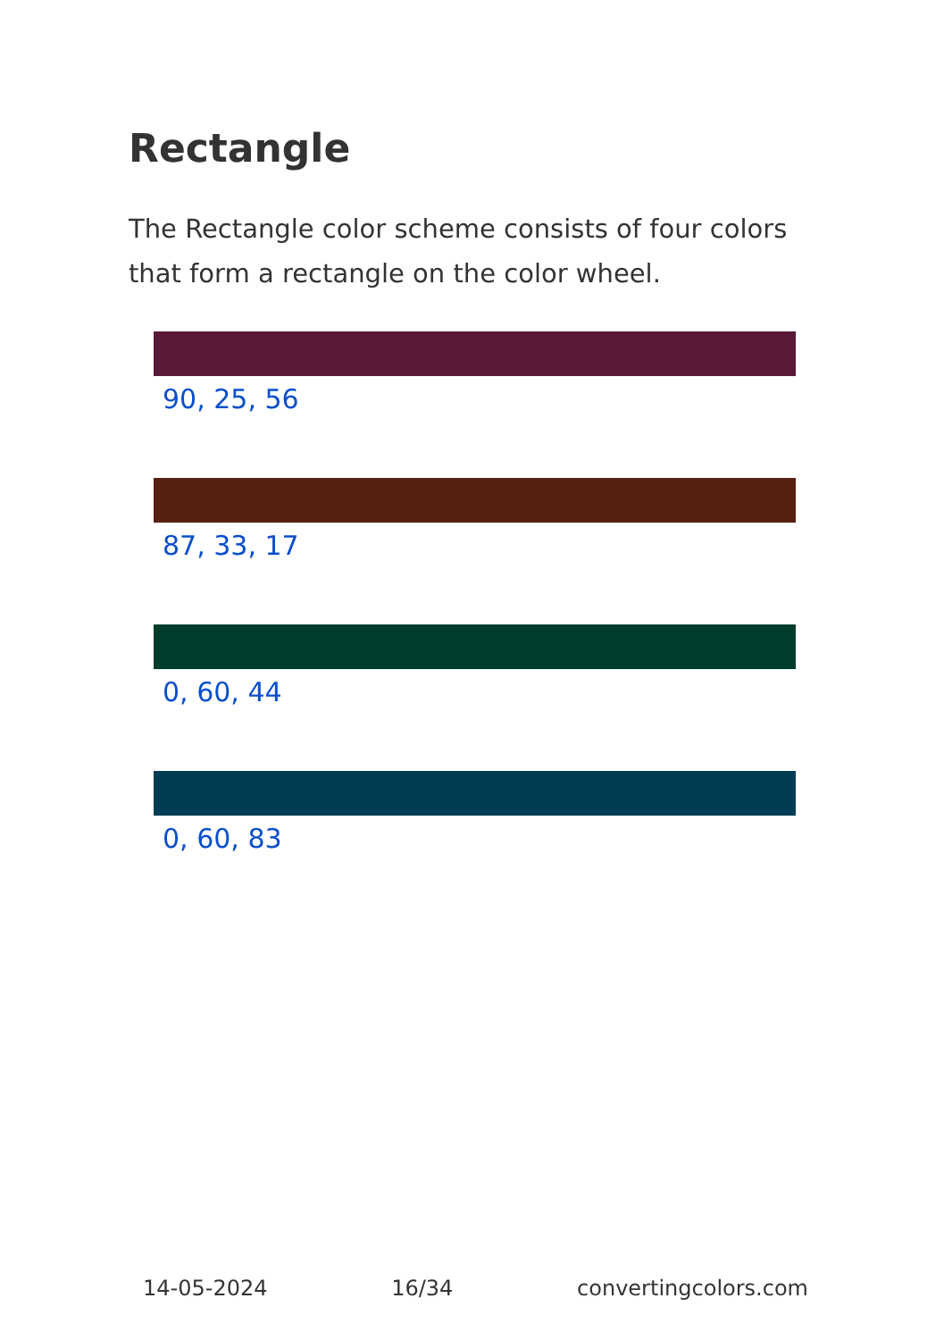Rectangle
The Rectangle color scheme consists of four colors that form a rectangle on the color wheel.
90, 25, 56
87, 33, 17
0, 60, 44
0, 60, 83
14-05-2024 16/34 convertingcolors.com